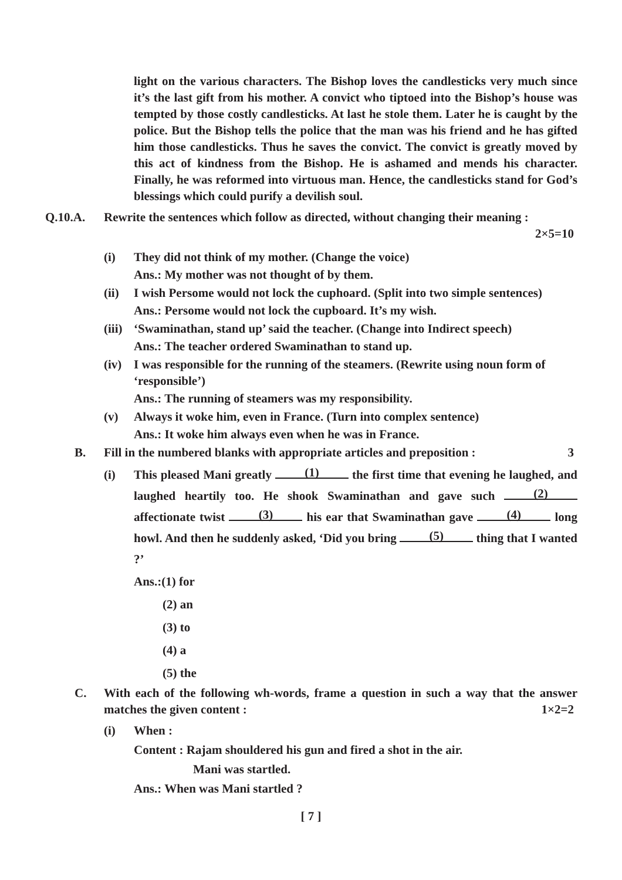light on the various characters. The Bishop loves the candlesticks very much since it’s the last gift from his mother. A convict who tiptoed into the Bishop’s house was tempted by those costly candlesticks. At last he stole them. Later he is caught by the police. But the Bishop tells the police that the man was his friend and he has gifted him those candlesticks. Thus he saves the convict. The convict is greatly moved by this act of kindness from the Bishop. He is ashamed and mends his character. Finally, he was reformed into virtuous man. Hence, the candlesticks stand for God’s blessings which could purify a devilish soul.
Q.10.A. Rewrite the sentences which follow as directed, without changing their meaning :
2×5=10
(i) They did not think of my mother. (Change the voice)
Ans.: My mother was not thought of by them.
(ii) I wish Persome would not lock the cuphoard. (Split into two simple sentences)
Ans.: Persome would not lock the cupboard. It’s my wish.
(iii) ‘Swaminathan, stand up’ said the teacher. (Change into Indirect speech)
Ans.: The teacher ordered Swaminathan to stand up.
(iv) I was responsible for the running of the steamers. (Rewrite using noun form of ‘responsible’)
Ans.: The running of steamers was my responsibility.
(v) Always it woke him, even in France. (Turn into complex sentence)
Ans.: It woke him always even when he was in France.
B. Fill in the numbered blanks with appropriate articles and preposition : 3
(i) This pleased Mani greatly (1) the first time that evening he laughed, and laughed heartily too. He shook Swaminathan and gave such (2) affectionate twist (3) his ear that Swaminathan gave (4) long howl. And then he suddenly asked, ‘Did you bring (5) thing that I wanted ?’
Ans.:(1) for
(2) an
(3) to
(4) a
(5) the
C. With each of the following wh-words, frame a question in such a way that the answer matches the given content : 1×2=2
(i) When :
Content : Rajam shouldered his gun and fired a shot in the air.
Mani was startled.
Ans.: When was Mani startled ?
[ 7 ]